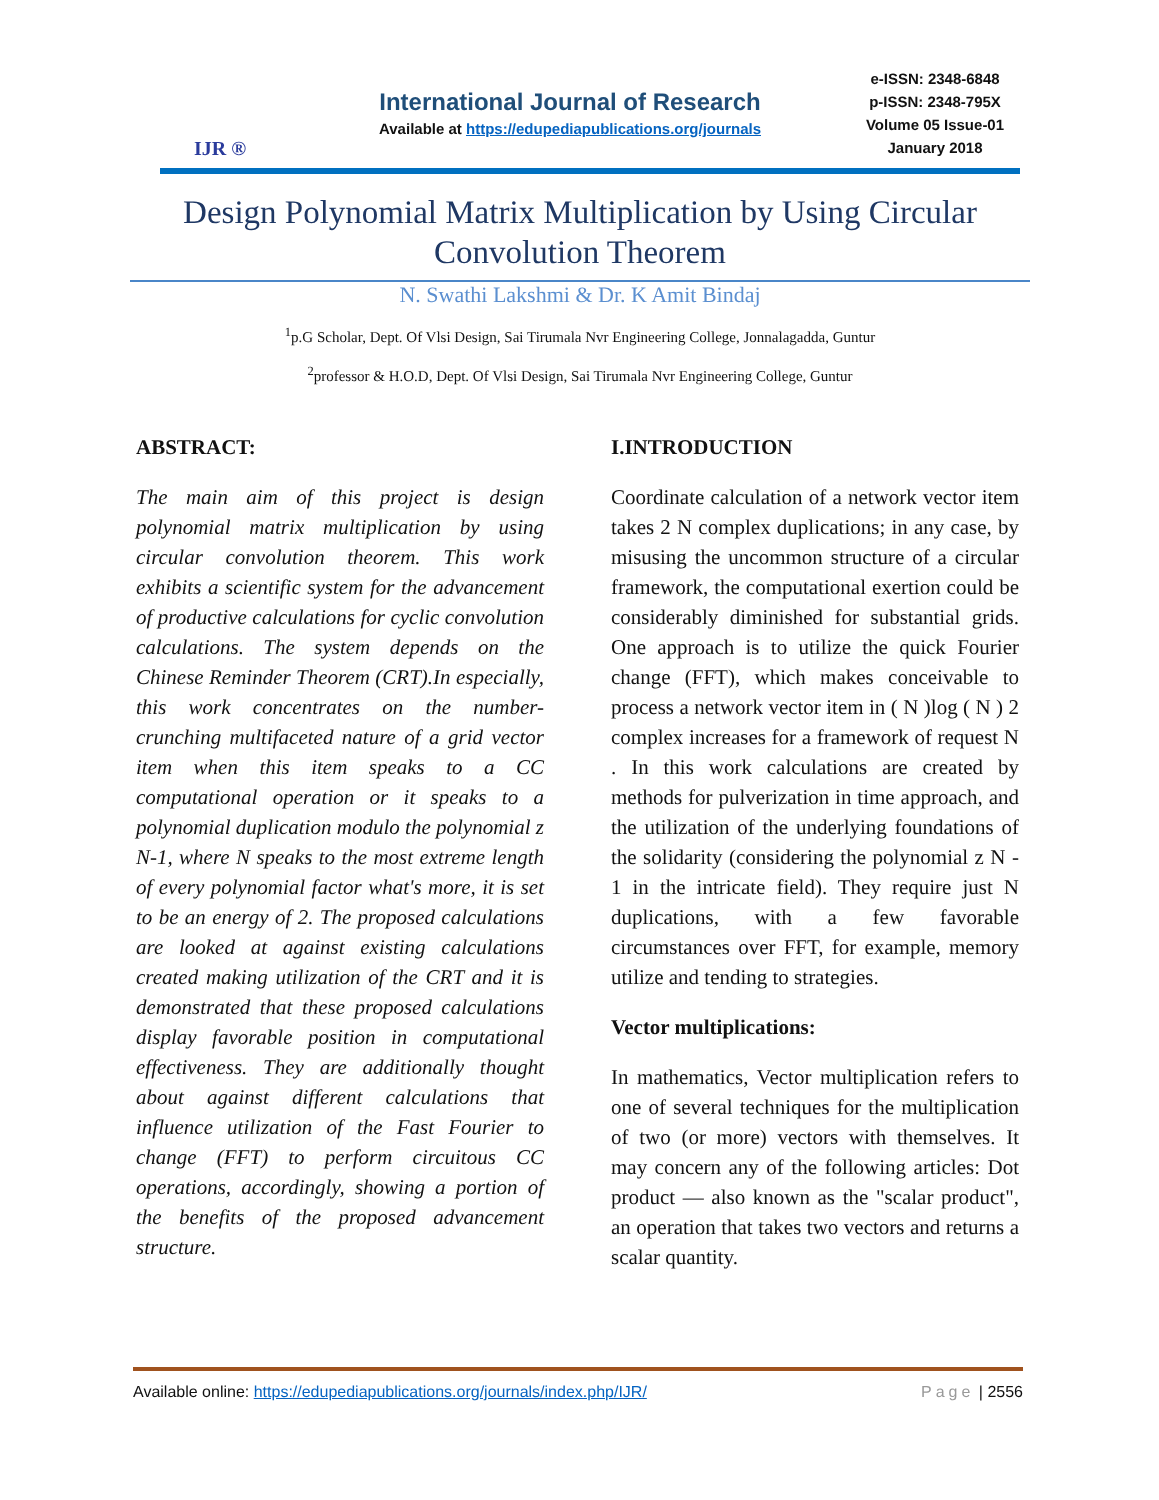IJR ®
International Journal of Research
Available at https://edupediapublications.org/journals
e-ISSN: 2348-6848
p-ISSN: 2348-795X
Volume 05 Issue-01
January 2018
Design Polynomial Matrix Multiplication by Using Circular Convolution Theorem
N. Swathi Lakshmi & Dr. K Amit Bindaj
<sup>1</sup> p.G Scholar, Dept. Of Vlsi Design, Sai Tirumala Nvr Engineering College, Jonnalagadda, Guntur
<sup>2</sup> professor & H.O.D, Dept. Of Vlsi Design, Sai Tirumala Nvr Engineering College, Guntur
ABSTRACT:
The main aim of this project is design polynomial matrix multiplication by using circular convolution theorem. This work exhibits a scientific system for the advancement of productive calculations for cyclic convolution calculations. The system depends on the Chinese Reminder Theorem (CRT).In especially, this work concentrates on the number-crunching multifaceted nature of a grid vector item when this item speaks to a CC computational operation or it speaks to a polynomial duplication modulo the polynomial z N-1, where N speaks to the most extreme length of every polynomial factor what's more, it is set to be an energy of 2. The proposed calculations are looked at against existing calculations created making utilization of the CRT and it is demonstrated that these proposed calculations display favorable position in computational effectiveness. They are additionally thought about against different calculations that influence utilization of the Fast Fourier to change (FFT) to perform circuitous CC operations, accordingly, showing a portion of the benefits of the proposed advancement structure.
I.INTRODUCTION
Coordinate calculation of a network vector item takes 2 N complex duplications; in any case, by misusing the uncommon structure of a circular framework, the computational exertion could be considerably diminished for substantial grids. One approach is to utilize the quick Fourier change (FFT), which makes conceivable to process a network vector item in ( N )log ( N ) 2 complex increases for a framework of request N . In this work calculations are created by methods for pulverization in time approach, and the utilization of the underlying foundations of the solidarity (considering the polynomial z N - 1 in the intricate field). They require just N duplications, with a few favorable circumstances over FFT, for example, memory utilize and tending to strategies.
Vector multiplications:
In mathematics, Vector multiplication refers to one of several techniques for the multiplication of two (or more) vectors with themselves. It may concern any of the following articles: Dot product — also known as the "scalar product", an operation that takes two vectors and returns a scalar quantity.
Available online: https://edupediapublications.org/journals/index.php/IJR/ Page | 2556